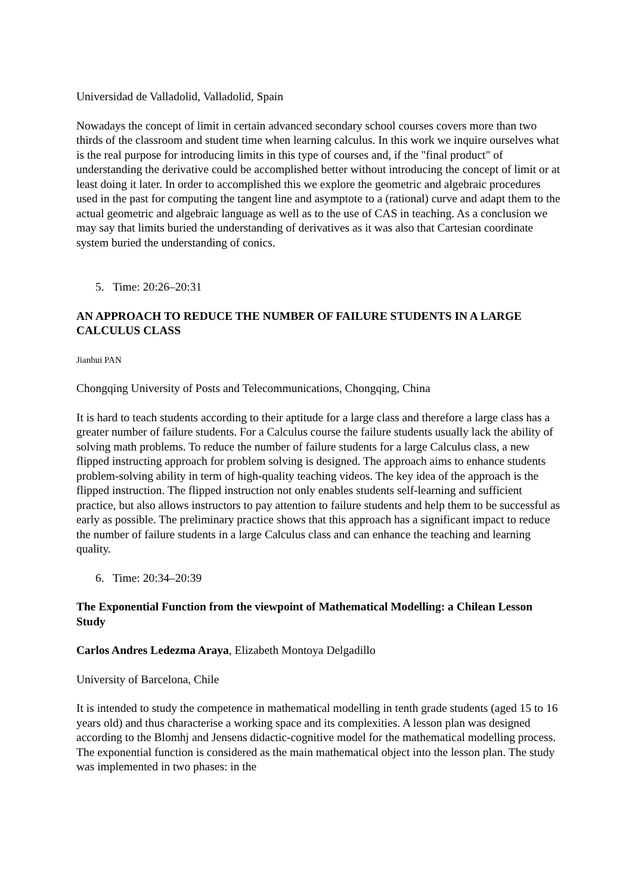Universidad de Valladolid, Valladolid, Spain
Nowadays the concept of limit in certain advanced secondary school courses covers more than two thirds of the classroom and student time when learning calculus. In this work we inquire ourselves what is the real purpose for introducing limits in this type of courses and, if the "final product" of understanding the derivative could be accomplished better without introducing the concept of limit or at least doing it later. In order to accomplished this we explore the geometric and algebraic procedures used in the past for computing the tangent line and asymptote to a (rational) curve and adapt them to the actual geometric and algebraic language as well as to the use of CAS in teaching. As a conclusion we may say that limits buried the understanding of derivatives as it was also that Cartesian coordinate system buried the understanding of conics.
5. Time: 20:26–20:31
AN APPROACH TO REDUCE THE NUMBER OF FAILURE STUDENTS IN A LARGE CALCULUS CLASS
Jianhui PAN
Chongqing University of Posts and Telecommunications, Chongqing, China
It is hard to teach students according to their aptitude for a large class and therefore a large class has a greater number of failure students. For a Calculus course the failure students usually lack the ability of solving math problems. To reduce the number of failure students for a large Calculus class, a new flipped instructing approach for problem solving is designed. The approach aims to enhance students problem-solving ability in term of high-quality teaching videos. The key idea of the approach is the flipped instruction. The flipped instruction not only enables students self-learning and sufficient practice, but also allows instructors to pay attention to failure students and help them to be successful as early as possible. The preliminary practice shows that this approach has a significant impact to reduce the number of failure students in a large Calculus class and can enhance the teaching and learning quality.
6. Time: 20:34–20:39
The Exponential Function from the viewpoint of Mathematical Modelling: a Chilean Lesson Study
Carlos Andres Ledezma Araya, Elizabeth Montoya Delgadillo
University of Barcelona, Chile
It is intended to study the competence in mathematical modelling in tenth grade students (aged 15 to 16 years old) and thus characterise a working space and its complexities. A lesson plan was designed according to the Blomhj and Jensens didactic-cognitive model for the mathematical modelling process. The exponential function is considered as the main mathematical object into the lesson plan. The study was implemented in two phases: in the